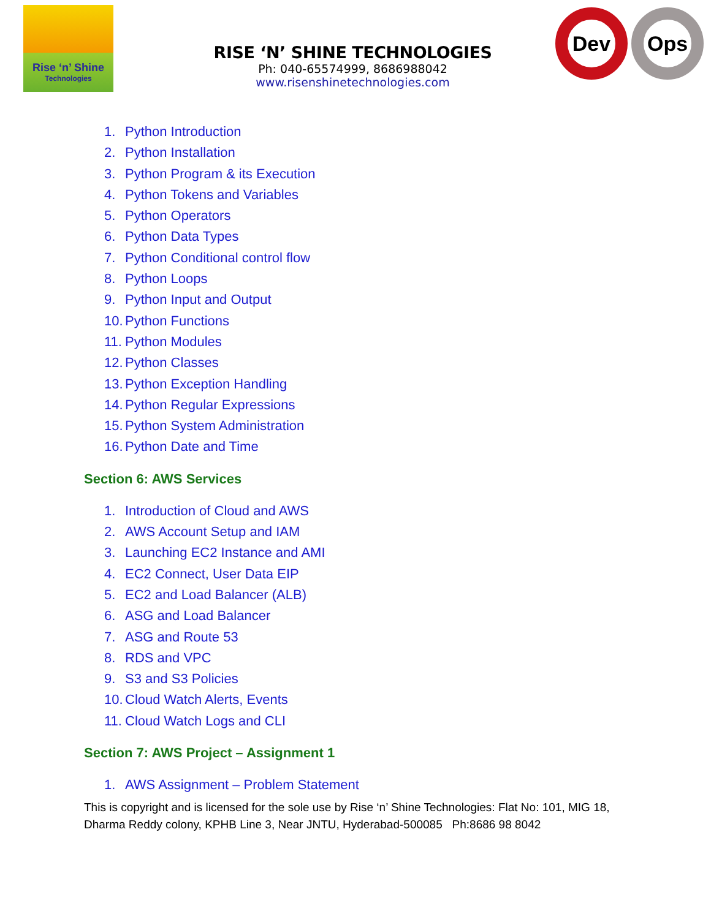Rise ‘n’ Shine
Technologies
RISE ‘N’ SHINE TECHNOLOGIES
Ph: 040-65574999, 8686988042
www.risenshinetechnologies.com
Dev Ops
1. Python Introduction
2. Python Installation
3. Python Program & its Execution
4. Python Tokens and Variables
5. Python Operators
6. Python Data Types
7. Python Conditional control flow
8. Python Loops
9. Python Input and Output
10. Python Functions
11. Python Modules
12. Python Classes
13. Python Exception Handling
14. Python Regular Expressions
15. Python System Administration
16. Python Date and Time
Section 6: AWS Services
1. Introduction of Cloud and AWS
2. AWS Account Setup and IAM
3. Launching EC2 Instance and AMI
4. EC2 Connect, User Data EIP
5. EC2 and Load Balancer (ALB)
6. ASG and Load Balancer
7. ASG and Route 53
8. RDS and VPC
9. S3 and S3 Policies
10. Cloud Watch Alerts, Events
11. Cloud Watch Logs and CLI
Section 7: AWS Project – Assignment 1
1. AWS Assignment – Problem Statement
This is copyright and is licensed for the sole use by Rise ‘n’ Shine Technologies: Flat No: 101, MIG 18,
Dharma Reddy colony, KPHB Line 3, Near JNTU, Hyderabad-500085 Ph:8686 98 8042